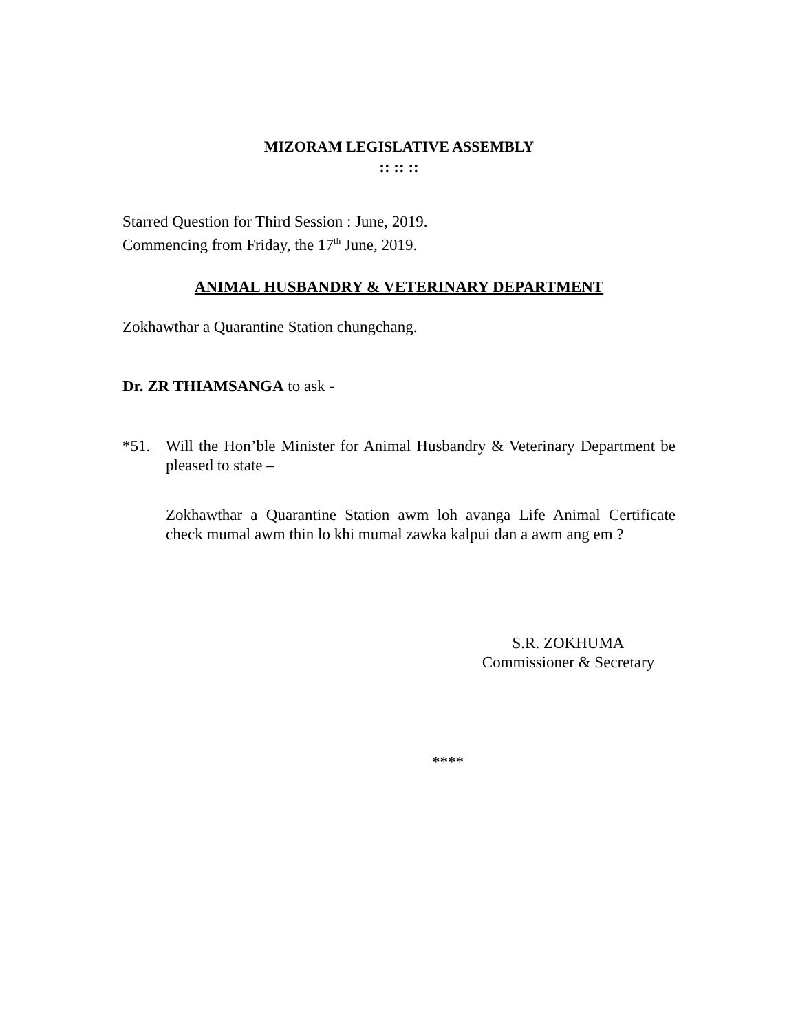MIZORAM LEGISLATIVE ASSEMBLY
:: :: ::
Starred Question for Third Session : June, 2019.
Commencing from Friday, the 17<sup>th</sup> June, 2019.
ANIMAL HUSBANDRY & VETERINARY DEPARTMENT
Zokhawthar a Quarantine Station chungchang.
Dr. ZR THIAMSANGA to ask -
*51. Will the Hon’ble Minister for Animal Husbandry & Veterinary Department be pleased to state –
Zokhawthar a Quarantine Station awm loh avanga Life Animal Certificate check mumal awm thin lo khi mumal zawka kalpui dan a awm ang em ?
S.R. ZOKHUMA
Commissioner & Secretary
****